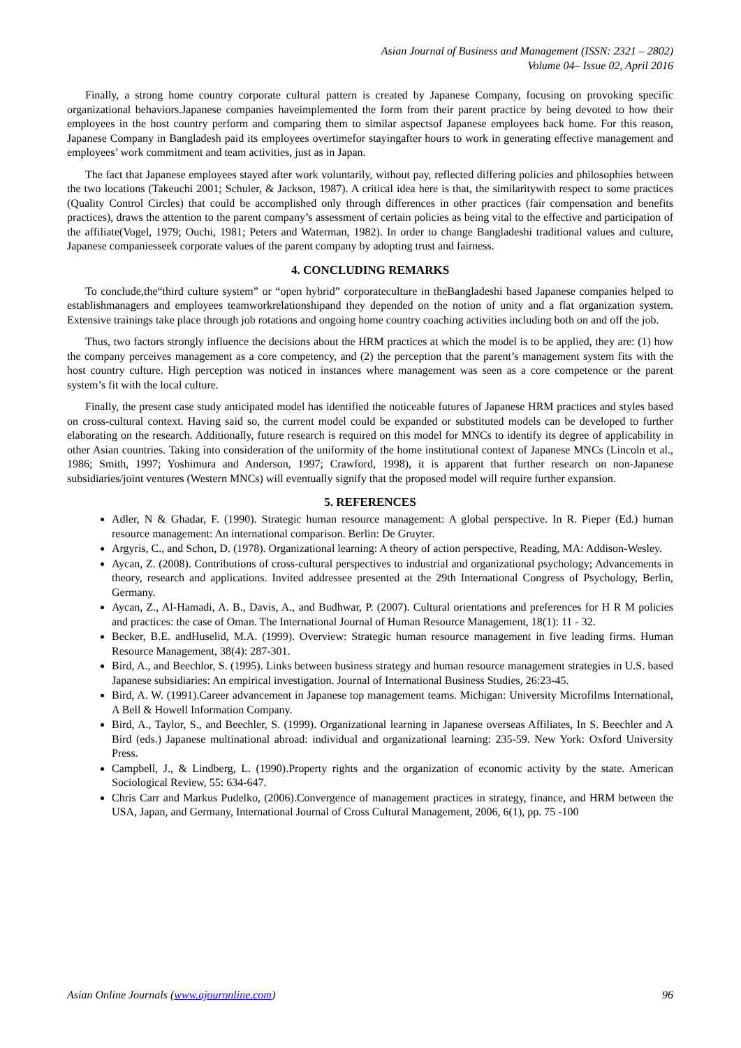Asian Journal of Business and Management (ISSN: 2321 – 2802)
Volume 04– Issue 02, April 2016
Finally, a strong home country corporate cultural pattern is created by Japanese Company, focusing on provoking specific organizational behaviors.Japanese companies haveimplemented the form from their parent practice by being devoted to how their employees in the host country perform and comparing them to similar aspectsof Japanese employees back home. For this reason, Japanese Company in Bangladesh paid its employees overtimefor stayingafter hours to work in generating effective management and employees’ work commitment and team activities, just as in Japan.
The fact that Japanese employees stayed after work voluntarily, without pay, reflected differing policies and philosophies between the two locations (Takeuchi 2001; Schuler, & Jackson, 1987). A critical idea here is that, the similaritywith respect to some practices (Quality Control Circles) that could be accomplished only through differences in other practices (fair compensation and benefits practices), draws the attention to the parent company’s assessment of certain policies as being vital to the effective and participation of the affiliate(Vogel, 1979; Ouchi, 1981; Peters and Waterman, 1982). In order to change Bangladeshi traditional values and culture, Japanese companiesseek corporate values of the parent company by adopting trust and fairness.
4. CONCLUDING REMARKS
To conclude,the“third culture system” or “open hybrid” corporateculture in theBangladeshi based Japanese companies helped to establishmanagers and employees teamworkrelationshipand they depended on the notion of unity and a flat organization system. Extensive trainings take place through job rotations and ongoing home country coaching activities including both on and off the job.
Thus, two factors strongly influence the decisions about the HRM practices at which the model is to be applied, they are: (1) how the company perceives management as a core competency, and (2) the perception that the parent’s management system fits with the host country culture. High perception was noticed in instances where management was seen as a core competence or the parent system’s fit with the local culture.
Finally, the present case study anticipated model has identified the noticeable futures of Japanese HRM practices and styles based on cross-cultural context. Having said so, the current model could be expanded or substituted models can be developed to further elaborating on the research. Additionally, future research is required on this model for MNCs to identify its degree of applicability in other Asian countries. Taking into consideration of the uniformity of the home institutional context of Japanese MNCs (Lincoln et al., 1986; Smith, 1997; Yoshimura and Anderson, 1997; Crawford, 1998), it is apparent that further research on non-Japanese subsidiaries/joint ventures (Western MNCs) will eventually signify that the proposed model will require further expansion.
5. REFERENCES
Adler, N & Ghadar, F. (1990). Strategic human resource management: A global perspective. In R. Pieper (Ed.) human resource management: An international comparison. Berlin: De Gruyter.
Argyris, C., and Schon, D. (1978). Organizational learning: A theory of action perspective, Reading, MA: Addison-Wesley.
Aycan, Z. (2008). Contributions of cross-cultural perspectives to industrial and organizational psychology; Advancements in theory, research and applications. Invited addressee presented at the 29th International Congress of Psychology, Berlin, Germany.
Aycan, Z., Al-Hamadi, A. B., Davis, A., and Budhwar, P. (2007). Cultural orientations and preferences for H R M policies and practices: the case of Oman. The International Journal of Human Resource Management, 18(1): 11 - 32.
Becker, B.E. andHuselid, M.A. (1999). Overview: Strategic human resource management in five leading firms. Human Resource Management, 38(4): 287-301.
Bird, A., and Beechlor, S. (1995). Links between business strategy and human resource management strategies in U.S. based Japanese subsidiaries: An empirical investigation. Journal of International Business Studies, 26:23-45.
Bird, A. W. (1991).Career advancement in Japanese top management teams. Michigan: University Microfilms International, A Bell & Howell Information Company.
Bird, A., Taylor, S., and Beechler, S. (1999). Organizational learning in Japanese overseas Affiliates, In S. Beechler and A Bird (eds.) Japanese multinational abroad: individual and organizational learning: 235-59. New York: Oxford University Press.
Campbell, J., & Lindberg, L. (1990).Property rights and the organization of economic activity by the state. American Sociological Review, 55: 634-647.
Chris Carr and Markus Pudelko, (2006).Convergence of management practices in strategy, finance, and HRM between the USA, Japan, and Germany, International Journal of Cross Cultural Management, 2006, 6(1), pp. 75 -100
Asian Online Journals (www.ajouronline.com) 96